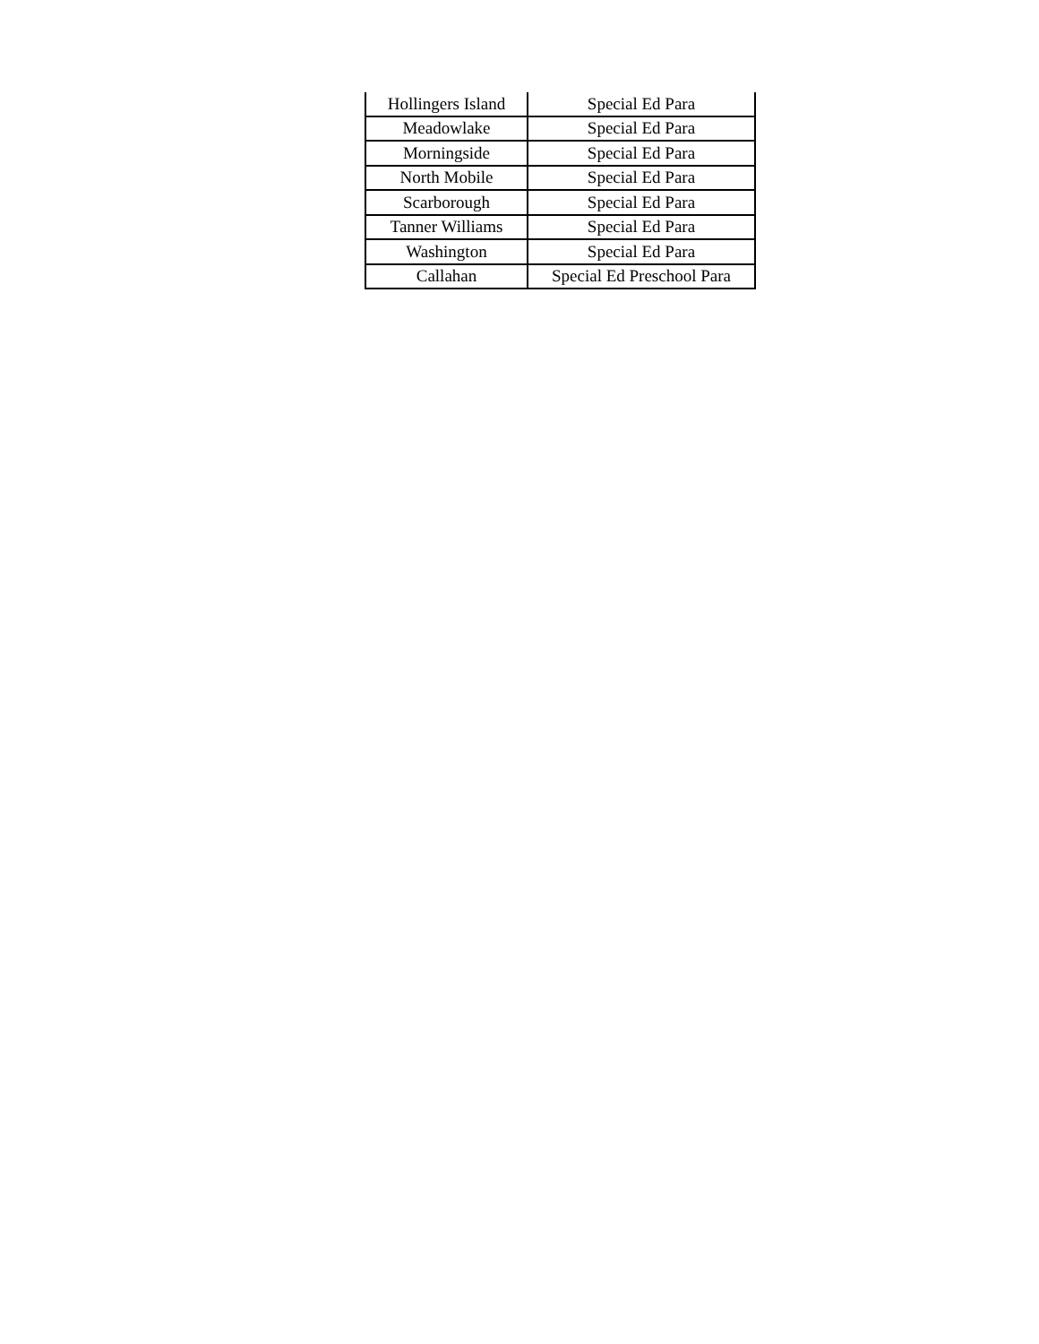| Hollingers Island | Special Ed Para |
| Meadowlake | Special Ed Para |
| Morningside | Special Ed Para |
| North Mobile | Special Ed Para |
| Scarborough | Special Ed Para |
| Tanner Williams | Special Ed Para |
| Washington | Special Ed Para |
| Callahan | Special Ed Preschool Para |